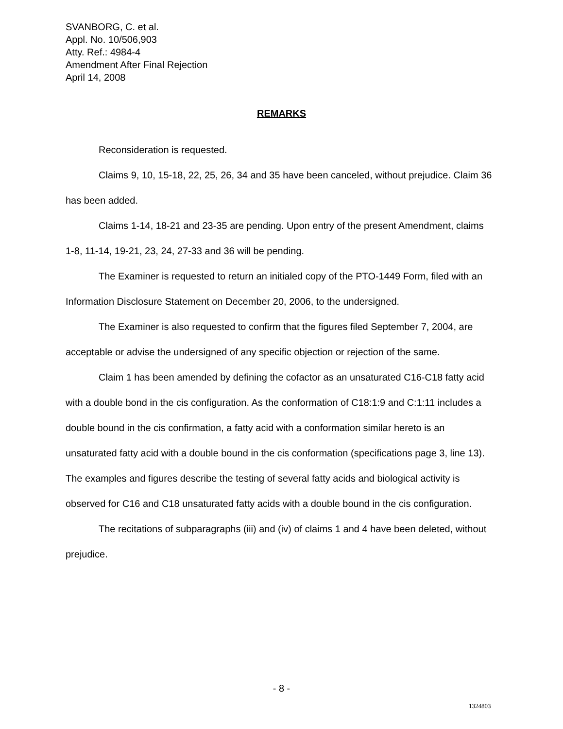SVANBORG, C. et al.
Appl. No. 10/506,903
Atty. Ref.: 4984-4
Amendment After Final Rejection
April 14, 2008
REMARKS
Reconsideration is requested.
Claims 9, 10, 15-18, 22, 25, 26, 34 and 35 have been canceled, without prejudice. Claim 36 has been added.
Claims 1-14, 18-21 and 23-35 are pending. Upon entry of the present Amendment, claims 1-8, 11-14, 19-21, 23, 24, 27-33 and 36 will be pending.
The Examiner is requested to return an initialed copy of the PTO-1449 Form, filed with an Information Disclosure Statement on December 20, 2006, to the undersigned.
The Examiner is also requested to confirm that the figures filed September 7, 2004, are acceptable or advise the undersigned of any specific objection or rejection of the same.
Claim 1 has been amended by defining the cofactor as an unsaturated C16-C18 fatty acid with a double bond in the cis configuration. As the conformation of C18:1:9 and C:1:11 includes a double bound in the cis confirmation, a fatty acid with a conformation similar hereto is an unsaturated fatty acid with a double bound in the cis conformation (specifications page 3, line 13). The examples and figures describe the testing of several fatty acids and biological activity is observed for C16 and C18 unsaturated fatty acids with a double bound in the cis configuration.
The recitations of subparagraphs (iii) and (iv) of claims 1 and 4 have been deleted, without prejudice.
- 8 -
1324803